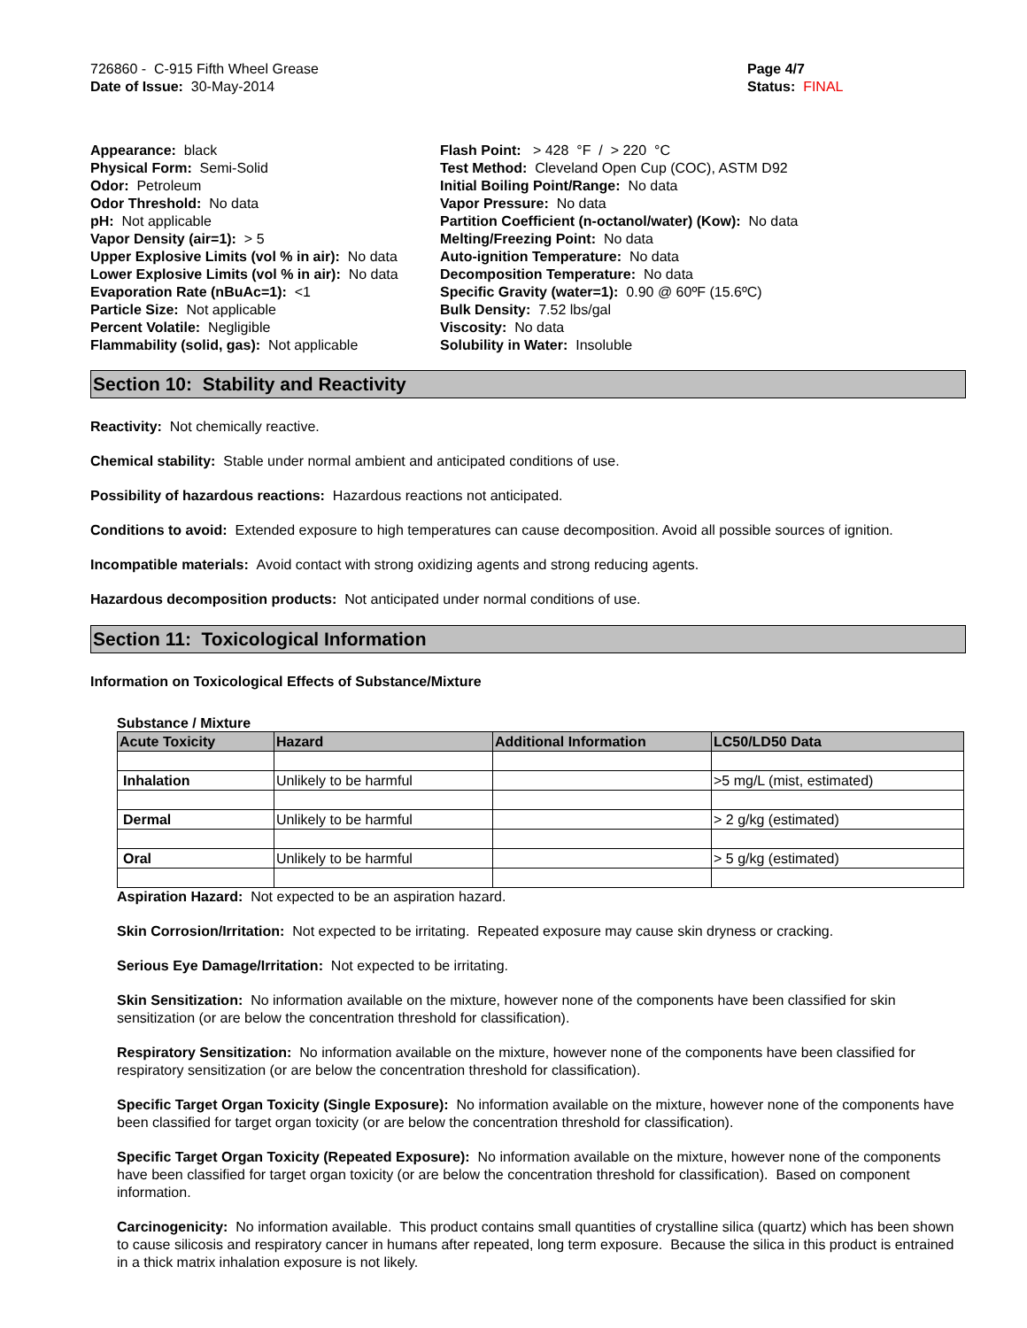726860 - C-915 Fifth Wheel Grease
Date of Issue: 30-May-2014
Page 4/7
Status: FINAL
_ _ _ _ _ _ _ _ _ _ _ _ _ _ _ _ _ _ _ _ _ _ _ _ _ _ _ _ _ _ _ _ _ _ _ _ _ _ _ _ _ _ _ _ _ _ _ _ _ _ _ _ _ _ _ _ _ _ _ _ _ _ _ _ _ _ _ _ _ _ _ _ _ _
Appearance: black
Physical Form: Semi-Solid
Odor: Petroleum
Odor Threshold: No data
pH: Not applicable
Vapor Density (air=1): > 5
Upper Explosive Limits (vol % in air): No data
Lower Explosive Limits (vol % in air): No data
Evaporation Rate (nBuAc=1): <1
Particle Size: Not applicable
Percent Volatile: Negligible
Flammability (solid, gas): Not applicable
Flash Point: > 428 °F / > 220 °C
Test Method: Cleveland Open Cup (COC), ASTM D92
Initial Boiling Point/Range: No data
Vapor Pressure: No data
Partition Coefficient (n-octanol/water) (Kow): No data
Melting/Freezing Point: No data
Auto-ignition Temperature: No data
Decomposition Temperature: No data
Specific Gravity (water=1): 0.90 @ 60ºF (15.6ºC)
Bulk Density: 7.52 lbs/gal
Viscosity: No data
Solubility in Water: Insoluble
Section 10: Stability and Reactivity
Reactivity: Not chemically reactive.
Chemical stability: Stable under normal ambient and anticipated conditions of use.
Possibility of hazardous reactions: Hazardous reactions not anticipated.
Conditions to avoid: Extended exposure to high temperatures can cause decomposition. Avoid all possible sources of ignition.
Incompatible materials: Avoid contact with strong oxidizing agents and strong reducing agents.
Hazardous decomposition products: Not anticipated under normal conditions of use.
Section 11: Toxicological Information
Information on Toxicological Effects of Substance/Mixture
Substance / Mixture
| Acute Toxicity | Hazard | Additional Information | LC50/LD50 Data |
| --- | --- | --- | --- |
| Inhalation | Unlikely to be harmful | | >5 mg/L (mist, estimated) |
| Dermal | Unlikely to be harmful | | > 2 g/kg (estimated) |
| Oral | Unlikely to be harmful | | > 5 g/kg (estimated) |
Aspiration Hazard: Not expected to be an aspiration hazard.
Skin Corrosion/Irritation: Not expected to be irritating. Repeated exposure may cause skin dryness or cracking.
Serious Eye Damage/Irritation: Not expected to be irritating.
Skin Sensitization: No information available on the mixture, however none of the components have been classified for skin sensitization (or are below the concentration threshold for classification).
Respiratory Sensitization: No information available on the mixture, however none of the components have been classified for respiratory sensitization (or are below the concentration threshold for classification).
Specific Target Organ Toxicity (Single Exposure): No information available on the mixture, however none of the components have been classified for target organ toxicity (or are below the concentration threshold for classification).
Specific Target Organ Toxicity (Repeated Exposure): No information available on the mixture, however none of the components have been classified for target organ toxicity (or are below the concentration threshold for classification). Based on component information.
Carcinogenicity: No information available. This product contains small quantities of crystalline silica (quartz) which has been shown to cause silicosis and respiratory cancer in humans after repeated, long term exposure. Because the silica in this product is entrained in a thick matrix inhalation exposure is not likely.